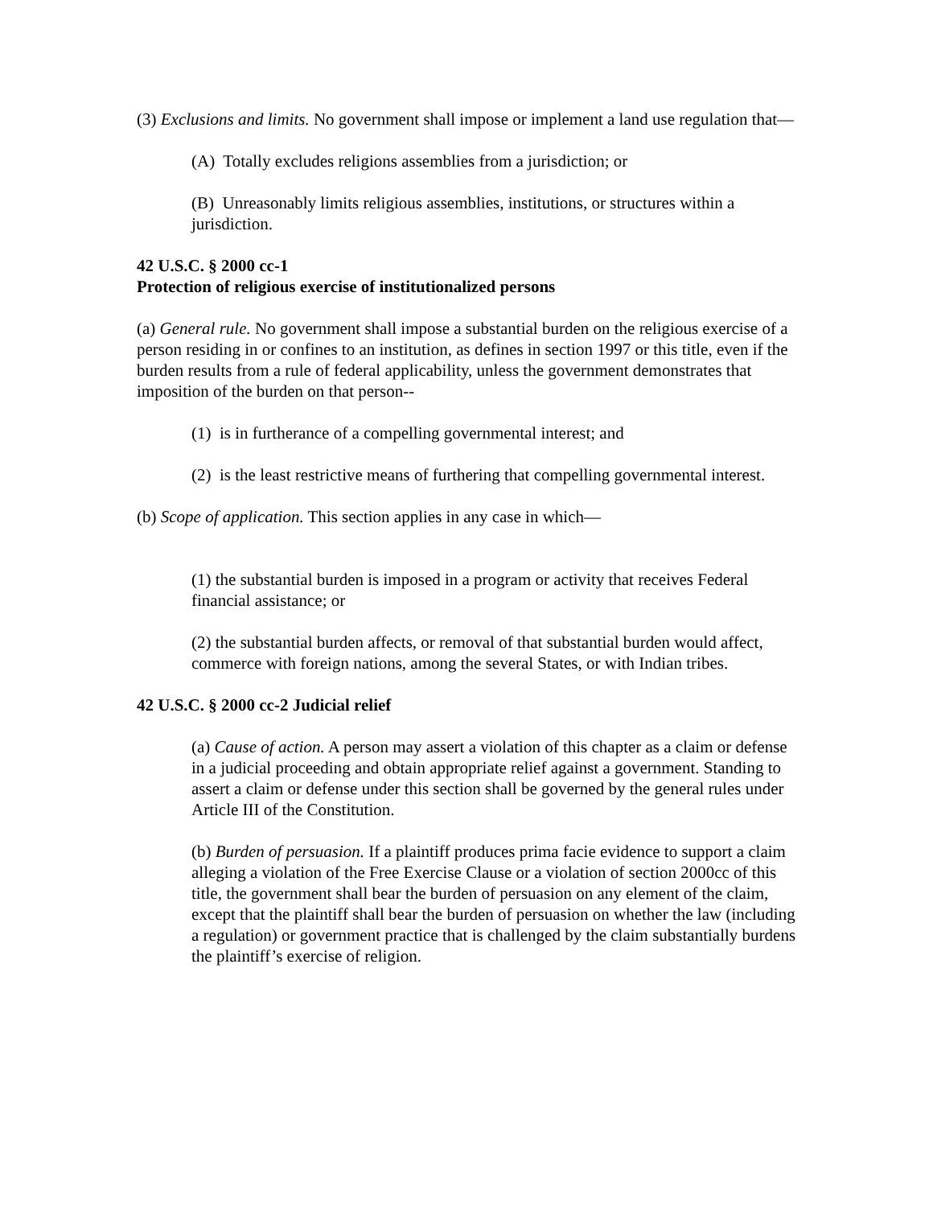(3) Exclusions and limits. No government shall impose or implement a land use regulation that—
(A) Totally excludes religions assemblies from a jurisdiction; or
(B) Unreasonably limits religious assemblies, institutions, or structures within a jurisdiction.
42 U.S.C. § 2000 cc-1
Protection of religious exercise of institutionalized persons
(a) General rule. No government shall impose a substantial burden on the religious exercise of a person residing in or confines to an institution, as defines in section 1997 or this title, even if the burden results from a rule of federal applicability, unless the government demonstrates that imposition of the burden on that person--
(1) is in furtherance of a compelling governmental interest; and
(2) is the least restrictive means of furthering that compelling governmental interest.
(b) Scope of application. This section applies in any case in which—
(1) the substantial burden is imposed in a program or activity that receives Federal financial assistance; or
(2) the substantial burden affects, or removal of that substantial burden would affect, commerce with foreign nations, among the several States, or with Indian tribes.
42 U.S.C. § 2000 cc-2 Judicial relief
(a) Cause of action. A person may assert a violation of this chapter as a claim or defense in a judicial proceeding and obtain appropriate relief against a government. Standing to assert a claim or defense under this section shall be governed by the general rules under Article III of the Constitution.
(b) Burden of persuasion. If a plaintiff produces prima facie evidence to support a claim alleging a violation of the Free Exercise Clause or a violation of section 2000cc of this title, the government shall bear the burden of persuasion on any element of the claim, except that the plaintiff shall bear the burden of persuasion on whether the law (including a regulation) or government practice that is challenged by the claim substantially burdens the plaintiff’s exercise of religion.